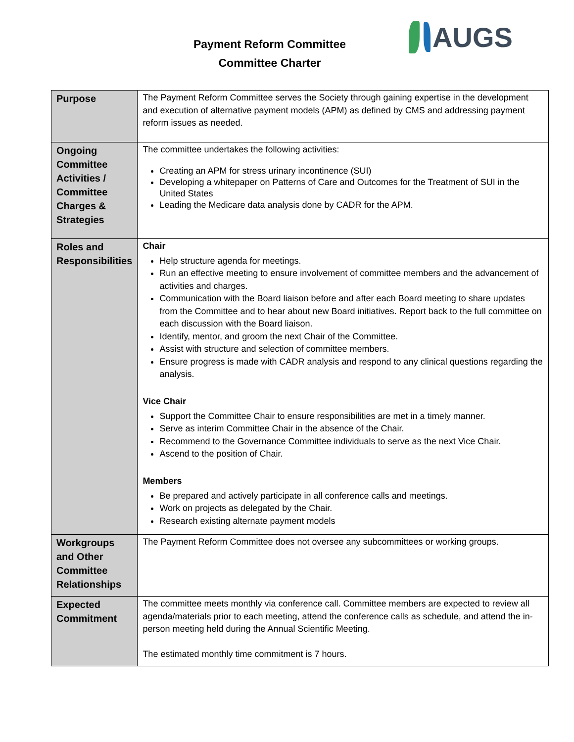Payment Reform Committee
Committee Charter
AUGS
| Purpose | The Payment Reform Committee serves the Society through gaining expertise in the development and execution of alternative payment models (APM) as defined by CMS and addressing payment reform issues as needed. |
| Ongoing Committee Activities / Committee Charges & Strategies | The committee undertakes the following activities: Creating an APM for stress urinary incontinence (SUI) Developing a whitepaper on Patterns of Care and Outcomes for the Treatment of SUI in the United States Leading the Medicare data analysis done by CADR for the APM. |
| Roles and Responsibilities | Chair Help structure agenda for meetings. Run an effective meeting to ensure involvement of committee members and the advancement of activities and charges. Communication with the Board liaison before and after each Board meeting to share updates from the Committee and to hear about new Board initiatives. Report back to the full committee on each discussion with the Board liaison. Identify, mentor, and groom the next Chair of the Committee. Assist with structure and selection of committee members. Ensure progress is made with CADR analysis and respond to any clinical questions regarding the analysis. Vice Chair Support the Committee Chair to ensure responsibilities are met in a timely manner. Serve as interim Committee Chair in the absence of the Chair. Recommend to the Governance Committee individuals to serve as the next Vice Chair. Ascend to the position of Chair. Members Be prepared and actively participate in all conference calls and meetings. Work on projects as delegated by the Chair. Research existing alternate payment models |
| Workgroups and Other Committee Relationships | The Payment Reform Committee does not oversee any subcommittees or working groups. |
| Expected Commitment | The committee meets monthly via conference call. Committee members are expected to review all agenda/materials prior to each meeting, attend the conference calls as schedule, and attend the in-person meeting held during the Annual Scientific Meeting. The estimated monthly time commitment is 7 hours. |